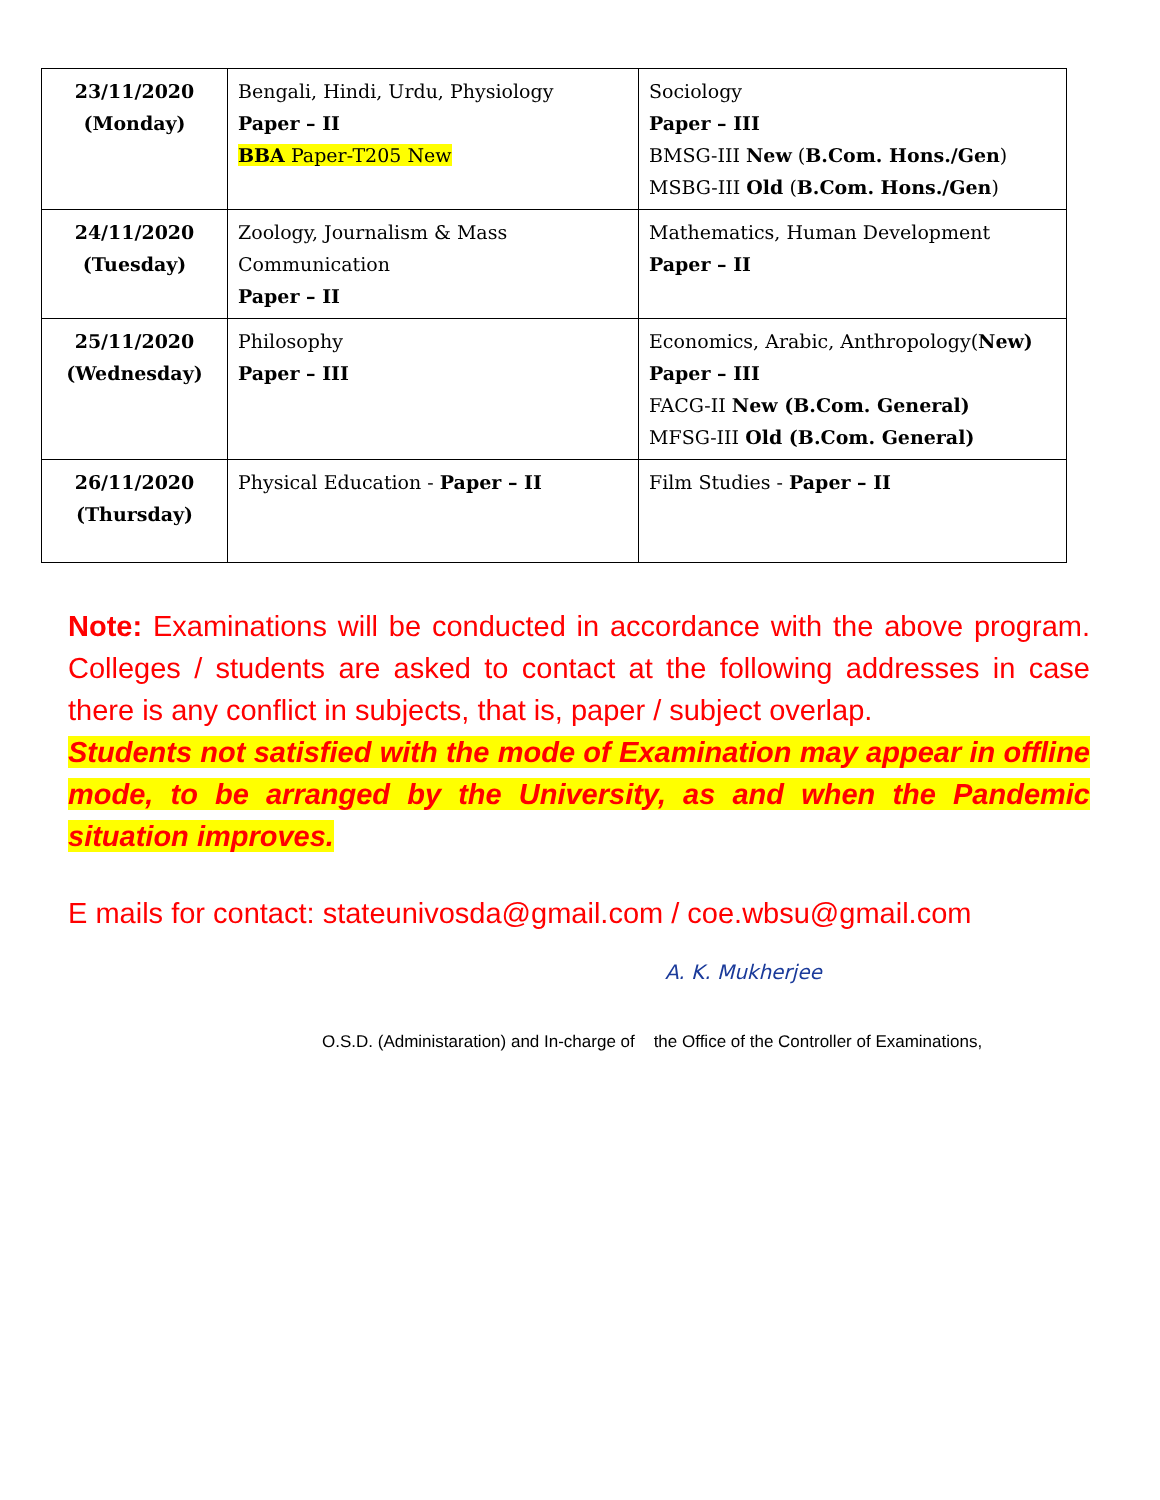| 23/11/2020 (Monday) | Bengali, Hindi, Urdu, Physiology Paper – II BBA Paper-T205 New | Sociology Paper – III BMSG-III New ( B.Com. Hons./Gen ) MSBG-III Old ( B.Com. Hons./Gen ) |
| 24/11/2020 (Tuesday) | Zoology, Journalism & Mass Communication Paper – II | Mathematics, Human Development Paper – II |
| 25/11/2020 (Wednesday) | Philosophy Paper – III | Economics, Arabic, Anthropology( New) Paper – III FACG-II New (B.Com. General) MFSG-III Old (B.Com. General) |
| 26/11/2020 (Thursday) | Physical Education - Paper – II | Film Studies - Paper – II |
Note: Examinations will be conducted in accordance with the above program. Colleges / students are asked to contact at the following addresses in case there is any conflict in subjects, that is, paper / subject overlap.
Students not satisfied with the mode of Examination may appear in offline mode, to be arranged by the University, as and when the Pandemic situation improves.
E mails for contact: stateunivosda@gmail.com / coe.wbsu@gmail.com
A. K. Mukherjee
O.S.D. (Administaration) and In-charge of the Office of the Controller of Examinations,